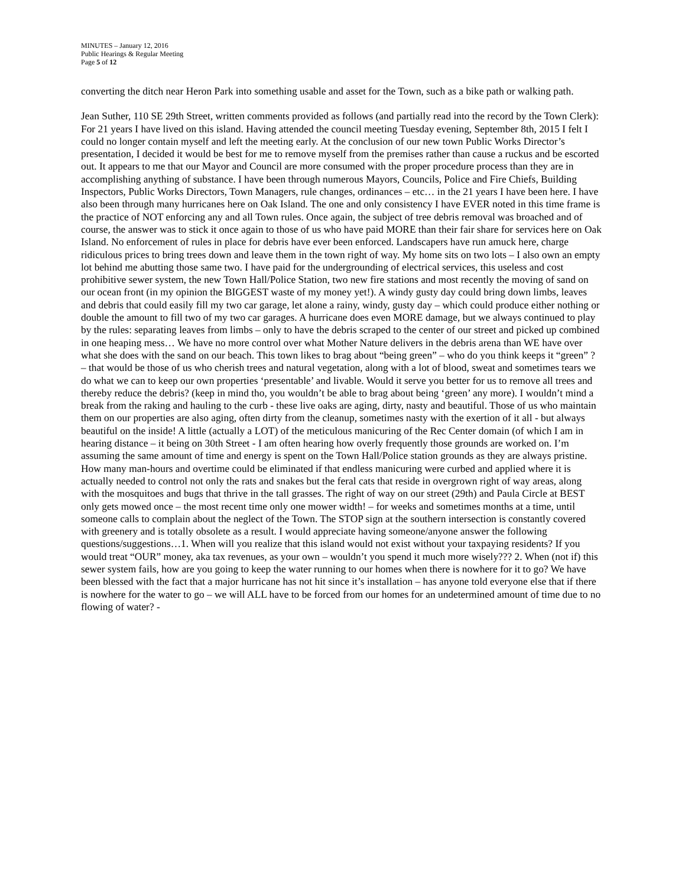MINUTES – January 12, 2016
Public Hearings & Regular Meeting
Page 5 of 12
converting the ditch near Heron Park into something usable and asset for the Town, such as a bike path or walking path.
Jean Suther, 110 SE 29th Street, written comments provided as follows (and partially read into the record by the Town Clerk): For 21 years I have lived on this island. Having attended the council meeting Tuesday evening, September 8th, 2015 I felt I could no longer contain myself and left the meeting early. At the conclusion of our new town Public Works Director’s presentation, I decided it would be best for me to remove myself from the premises rather than cause a ruckus and be escorted out. It appears to me that our Mayor and Council are more consumed with the proper procedure process than they are in accomplishing anything of substance. I have been through numerous Mayors, Councils, Police and Fire Chiefs, Building Inspectors, Public Works Directors, Town Managers, rule changes, ordinances – etc… in the 21 years I have been here. I have also been through many hurricanes here on Oak Island. The one and only consistency I have EVER noted in this time frame is the practice of NOT enforcing any and all Town rules. Once again, the subject of tree debris removal was broached and of course, the answer was to stick it once again to those of us who have paid MORE than their fair share for services here on Oak Island. No enforcement of rules in place for debris have ever been enforced. Landscapers have run amuck here, charge ridiculous prices to bring trees down and leave them in the town right of way. My home sits on two lots – I also own an empty lot behind me abutting those same two. I have paid for the undergrounding of electrical services, this useless and cost prohibitive sewer system, the new Town Hall/Police Station, two new fire stations and most recently the moving of sand on our ocean front (in my opinion the BIGGEST waste of my money yet!). A windy gusty day could bring down limbs, leaves and debris that could easily fill my two car garage, let alone a rainy, windy, gusty day – which could produce either nothing or double the amount to fill two of my two car garages. A hurricane does even MORE damage, but we always continued to play by the rules: separating leaves from limbs – only to have the debris scraped to the center of our street and picked up combined in one heaping mess… We have no more control over what Mother Nature delivers in the debris arena than WE have over what she does with the sand on our beach. This town likes to brag about “being green” – who do you think keeps it “green” ? – that would be those of us who cherish trees and natural vegetation, along with a lot of blood, sweat and sometimes tears we do what we can to keep our own properties ‘presentable’ and livable. Would it serve you better for us to remove all trees and thereby reduce the debris? (keep in mind tho, you wouldn’t be able to brag about being ‘green’ any more). I wouldn’t mind a break from the raking and hauling to the curb - these live oaks are aging, dirty, nasty and beautiful. Those of us who maintain them on our properties are also aging, often dirty from the cleanup, sometimes nasty with the exertion of it all - but always beautiful on the inside! A little (actually a LOT) of the meticulous manicuring of the Rec Center domain (of which I am in hearing distance – it being on 30th Street - I am often hearing how overly frequently those grounds are worked on. I’m assuming the same amount of time and energy is spent on the Town Hall/Police station grounds as they are always pristine. How many man-hours and overtime could be eliminated if that endless manicuring were curbed and applied where it is actually needed to control not only the rats and snakes but the feral cats that reside in overgrown right of way areas, along with the mosquitoes and bugs that thrive in the tall grasses. The right of way on our street (29th) and Paula Circle at BEST only gets mowed once – the most recent time only one mower width! – for weeks and sometimes months at a time, until someone calls to complain about the neglect of the Town. The STOP sign at the southern intersection is constantly covered with greenery and is totally obsolete as a result. I would appreciate having someone/anyone answer the following questions/suggestions…1. When will you realize that this island would not exist without your taxpaying residents? If you would treat “OUR” money, aka tax revenues, as your own – wouldn’t you spend it much more wisely??? 2. When (not if) this sewer system fails, how are you going to keep the water running to our homes when there is nowhere for it to go? We have been blessed with the fact that a major hurricane has not hit since it’s installation – has anyone told everyone else that if there is nowhere for the water to go – we will ALL have to be forced from our homes for an undetermined amount of time due to no flowing of water? -